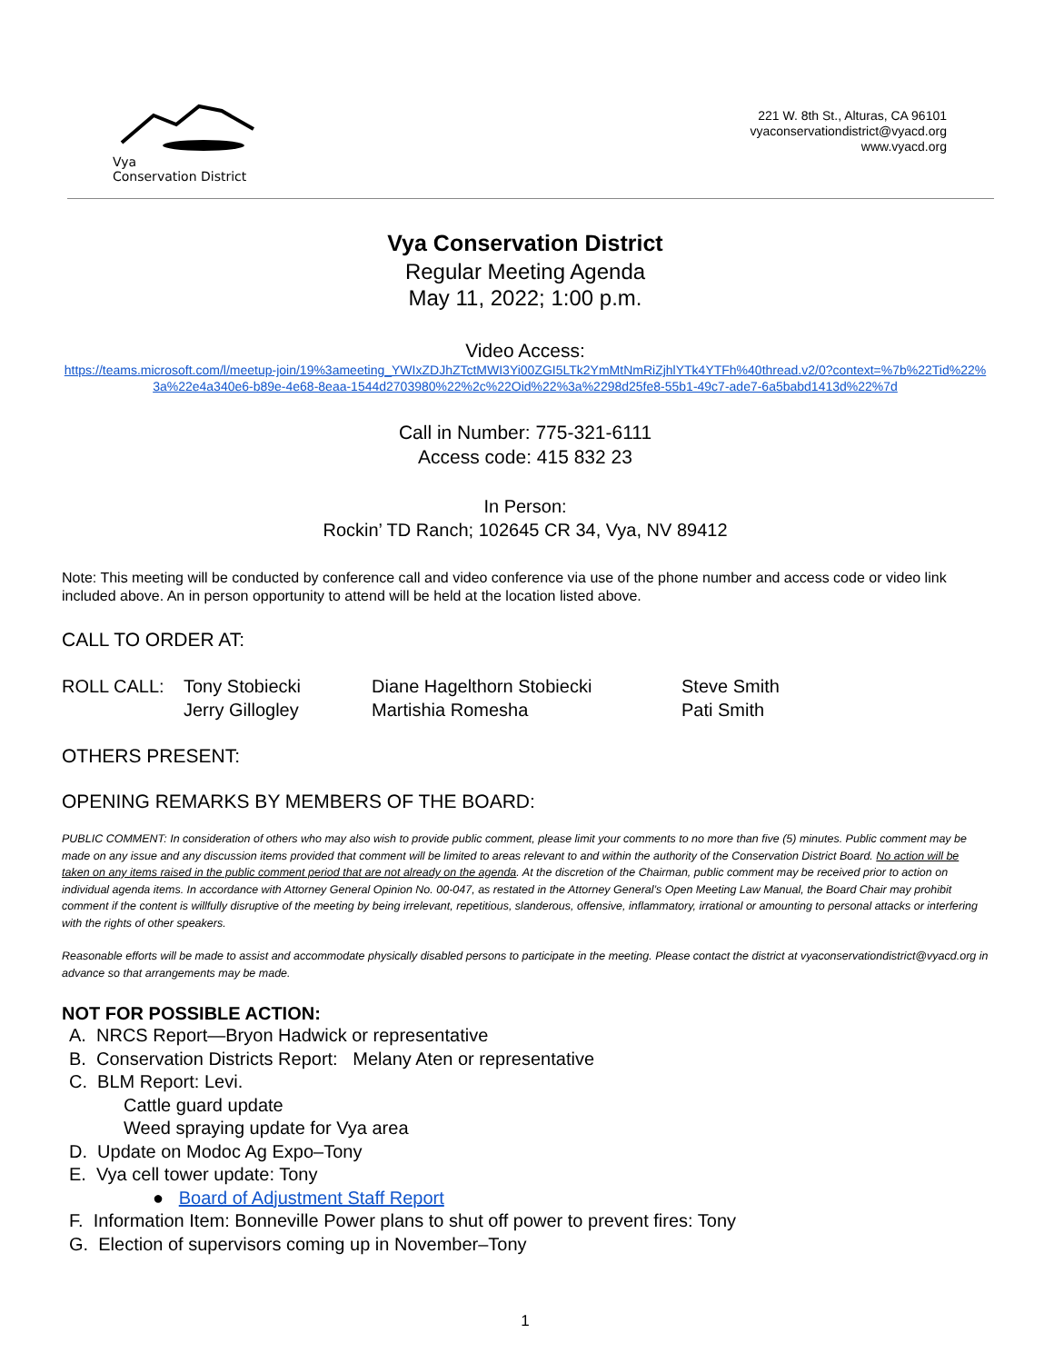Vya
Conservation District
221 W. 8th St., Alturas, CA 96101
vyaconservationdistrict@vyacd.org
www.vyacd.org
Vya Conservation District
Regular Meeting Agenda
May 11, 2022; 1:00 p.m.
Video Access:
https://teams.microsoft.com/l/meetup-join/19%3ameeting_YWIxZDJhZTctMWI3Yi00ZGI5LTk2YmMtNmRiZjhlYTk4YTFh%40thread.v2/0?context=%7b%22Tid%22%3a%22e4a340e6-b89e-4e68-8eaa-1544d2703980%22%2c%22Oid%22%3a%2298d25fe8-55b1-49c7-ade7-6a5babd1413d%22%7d
Call in Number: 775-321-6111
Access code: 415 832 23
In Person:
Rockin’ TD Ranch; 102645 CR 34, Vya, NV 89412
Note: This meeting will be conducted by conference call and video conference via use of the phone number and access code or video link included above. An in person opportunity to attend will be held at the location listed above.
CALL TO ORDER AT:
ROLL CALL: Tony Stobiecki
Jerry Gillogley
Diane Hagelthorn Stobiecki
Martishia Romesha
Steve Smith
Pati Smith
OTHERS PRESENT:
OPENING REMARKS BY MEMBERS OF THE BOARD:
PUBLIC COMMENT: In consideration of others who may also wish to provide public comment, please limit your comments to no more than five (5) minutes. Public comment may be made on any issue and any discussion items provided that comment will be limited to areas relevant to and within the authority of the Conservation District Board. No action will be taken on any items raised in the public comment period that are not already on the agenda. At the discretion of the Chairman, public comment may be received prior to action on individual agenda items. In accordance with Attorney General Opinion No. 00-047, as restated in the Attorney General’s Open Meeting Law Manual, the Board Chair may prohibit comment if the content is willfully disruptive of the meeting by being irrelevant, repetitious, slanderous, offensive, inflammatory, irrational or amounting to personal attacks or interfering with the rights of other speakers.
Reasonable efforts will be made to assist and accommodate physically disabled persons to participate in the meeting. Please contact the district at vyaconservationdistrict@vyacd.org in advance so that arrangements may be made.
NOT FOR POSSIBLE ACTION:
A. NRCS Report—Bryon Hadwick or representative
B. Conservation Districts Report: Melany Aten or representative
C. BLM Report: Levi.
Cattle guard update
Weed spraying update for Vya area
D. Update on Modoc Ag Expo–Tony
E. Vya cell tower update: Tony
● Board of Adjustment Staff Report
F. Information Item: Bonneville Power plans to shut off power to prevent fires: Tony
G. Election of supervisors coming up in November–Tony
1